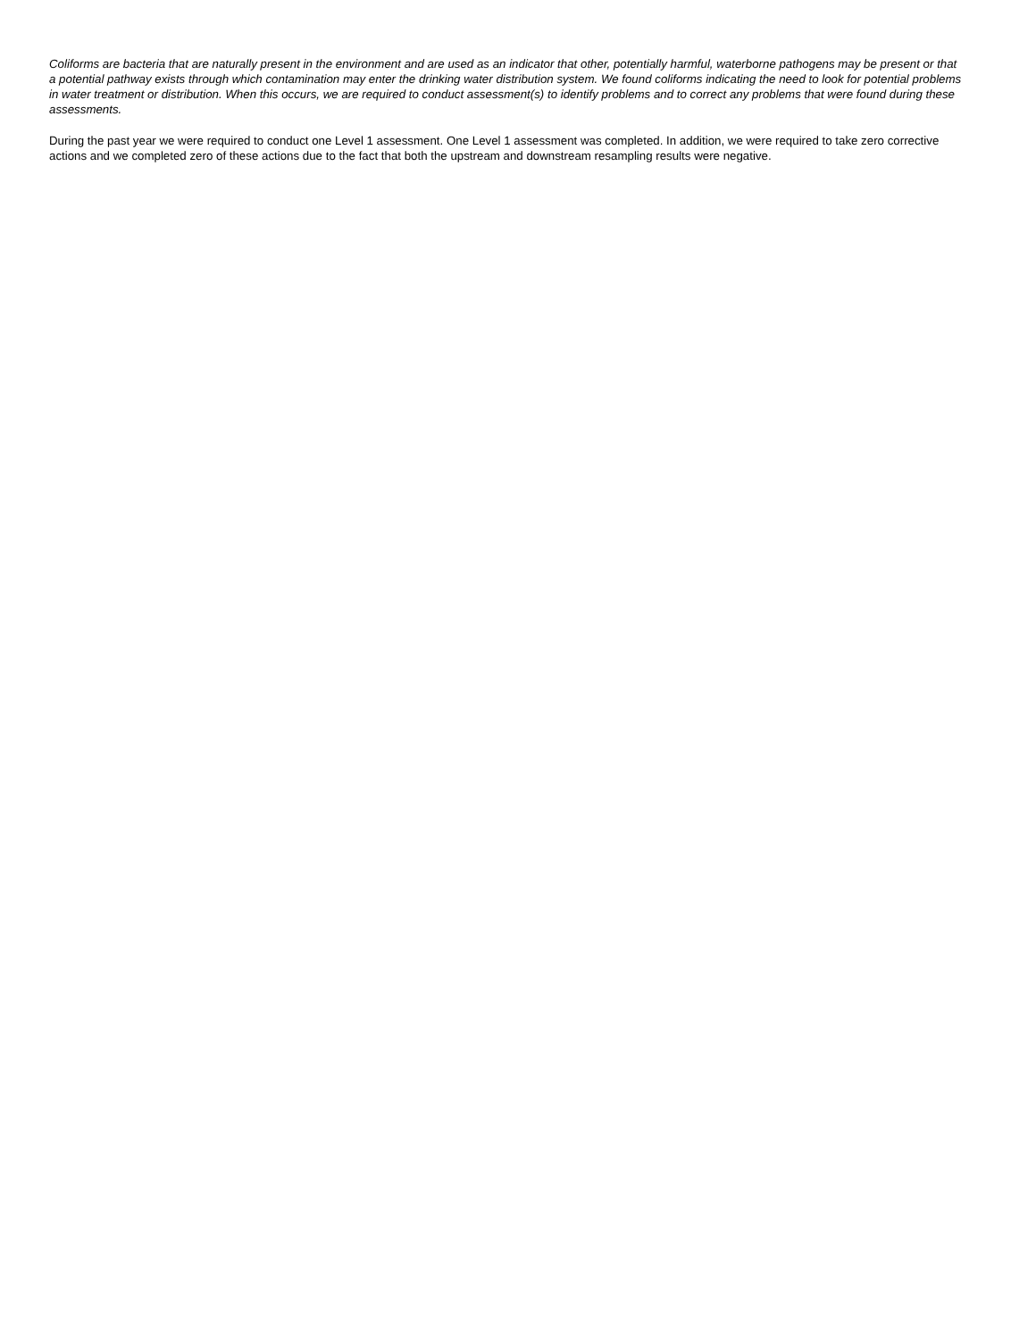Coliforms are bacteria that are naturally present in the environment and are used as an indicator that other, potentially harmful, waterborne pathogens may be present or that a potential pathway exists through which contamination may enter the drinking water distribution system. We found coliforms indicating the need to look for potential problems in water treatment or distribution. When this occurs, we are required to conduct assessment(s) to identify problems and to correct any problems that were found during these assessments.
During the past year we were required to conduct one Level 1 assessment. One Level 1 assessment was completed. In addition, we were required to take zero corrective actions and we completed zero of these actions due to the fact that both the upstream and downstream resampling results were negative.